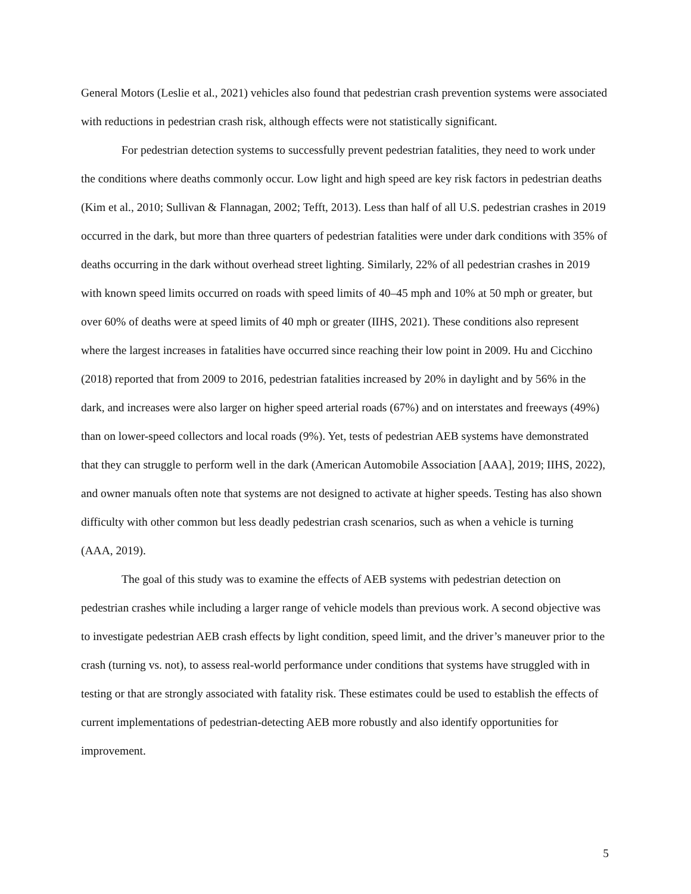General Motors (Leslie et al., 2021) vehicles also found that pedestrian crash prevention systems were associated with reductions in pedestrian crash risk, although effects were not statistically significant.
For pedestrian detection systems to successfully prevent pedestrian fatalities, they need to work under the conditions where deaths commonly occur. Low light and high speed are key risk factors in pedestrian deaths (Kim et al., 2010; Sullivan & Flannagan, 2002; Tefft, 2013). Less than half of all U.S. pedestrian crashes in 2019 occurred in the dark, but more than three quarters of pedestrian fatalities were under dark conditions with 35% of deaths occurring in the dark without overhead street lighting. Similarly, 22% of all pedestrian crashes in 2019 with known speed limits occurred on roads with speed limits of 40–45 mph and 10% at 50 mph or greater, but over 60% of deaths were at speed limits of 40 mph or greater (IIHS, 2021). These conditions also represent where the largest increases in fatalities have occurred since reaching their low point in 2009. Hu and Cicchino (2018) reported that from 2009 to 2016, pedestrian fatalities increased by 20% in daylight and by 56% in the dark, and increases were also larger on higher speed arterial roads (67%) and on interstates and freeways (49%) than on lower-speed collectors and local roads (9%). Yet, tests of pedestrian AEB systems have demonstrated that they can struggle to perform well in the dark (American Automobile Association [AAA], 2019; IIHS, 2022), and owner manuals often note that systems are not designed to activate at higher speeds. Testing has also shown difficulty with other common but less deadly pedestrian crash scenarios, such as when a vehicle is turning (AAA, 2019).
The goal of this study was to examine the effects of AEB systems with pedestrian detection on pedestrian crashes while including a larger range of vehicle models than previous work. A second objective was to investigate pedestrian AEB crash effects by light condition, speed limit, and the driver’s maneuver prior to the crash (turning vs. not), to assess real-world performance under conditions that systems have struggled with in testing or that are strongly associated with fatality risk. These estimates could be used to establish the effects of current implementations of pedestrian-detecting AEB more robustly and also identify opportunities for improvement.
5